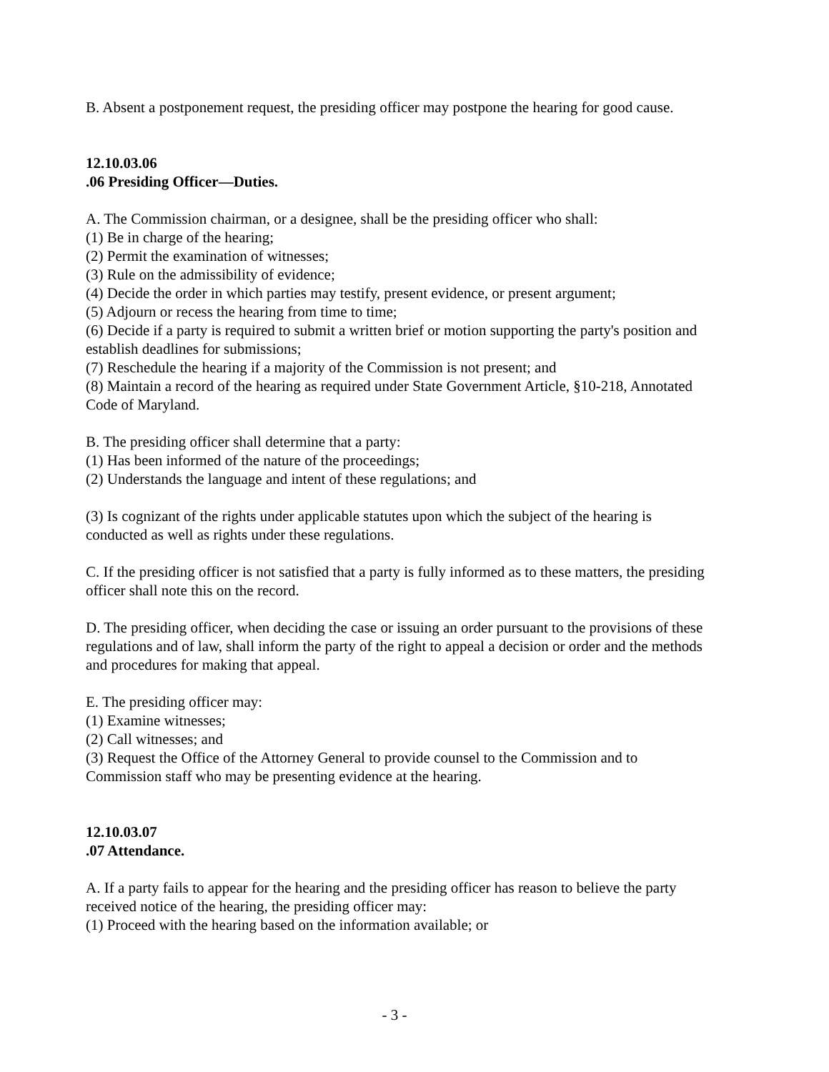B. Absent a postponement request, the presiding officer may postpone the hearing for good cause.
12.10.03.06
.06 Presiding Officer—Duties.
A. The Commission chairman, or a designee, shall be the presiding officer who shall:
(1) Be in charge of the hearing;
(2) Permit the examination of witnesses;
(3) Rule on the admissibility of evidence;
(4) Decide the order in which parties may testify, present evidence, or present argument;
(5) Adjourn or recess the hearing from time to time;
(6) Decide if a party is required to submit a written brief or motion supporting the party's position and establish deadlines for submissions;
(7) Reschedule the hearing if a majority of the Commission is not present; and
(8) Maintain a record of the hearing as required under State Government Article, §10-218, Annotated Code of Maryland.
B. The presiding officer shall determine that a party:
(1) Has been informed of the nature of the proceedings;
(2) Understands the language and intent of these regulations; and
(3) Is cognizant of the rights under applicable statutes upon which the subject of the hearing is conducted as well as rights under these regulations.
C. If the presiding officer is not satisfied that a party is fully informed as to these matters, the presiding officer shall note this on the record.
D. The presiding officer, when deciding the case or issuing an order pursuant to the provisions of these regulations and of law, shall inform the party of the right to appeal a decision or order and the methods and procedures for making that appeal.
E. The presiding officer may:
(1) Examine witnesses;
(2) Call witnesses; and
(3) Request the Office of the Attorney General to provide counsel to the Commission and to Commission staff who may be presenting evidence at the hearing.
12.10.03.07
.07 Attendance.
A. If a party fails to appear for the hearing and the presiding officer has reason to believe the party received notice of the hearing, the presiding officer may:
(1) Proceed with the hearing based on the information available; or
- 3 -